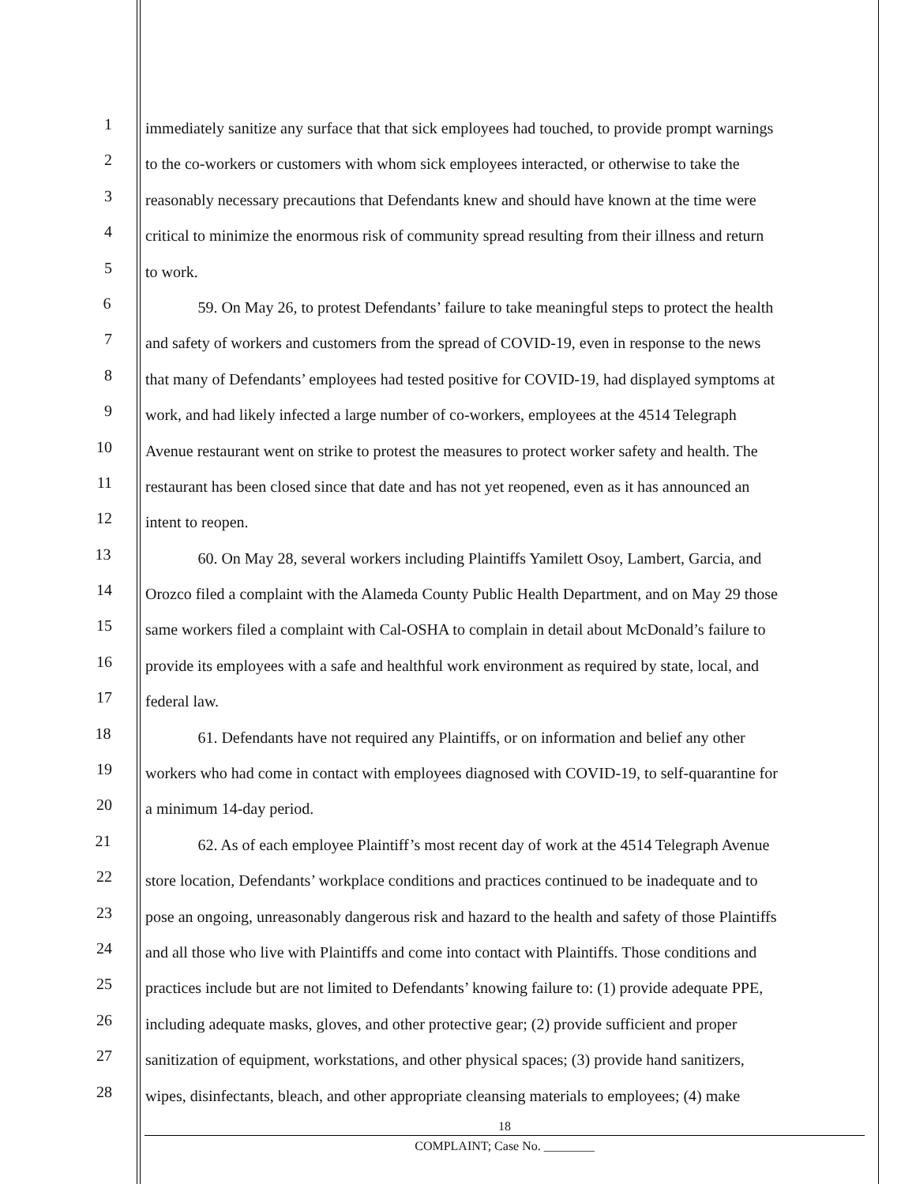1
immediately sanitize any surface that that sick employees had touched, to provide prompt warnings
2
to the co-workers or customers with whom sick employees interacted, or otherwise to take the
3
reasonably necessary precautions that Defendants knew and should have known at the time were
4
critical to minimize the enormous risk of community spread resulting from their illness and return
5
to work.
6
59. On May 26, to protest Defendants’ failure to take meaningful steps to protect the health
7
and safety of workers and customers from the spread of COVID-19, even in response to the news
8
that many of Defendants’ employees had tested positive for COVID-19, had displayed symptoms at
9
work, and had likely infected a large number of co-workers, employees at the 4514 Telegraph
10
Avenue restaurant went on strike to protest the measures to protect worker safety and health. The
11
restaurant has been closed since that date and has not yet reopened, even as it has announced an
12
intent to reopen.
13
60. On May 28, several workers including Plaintiffs Yamilett Osoy, Lambert, Garcia, and
14
Orozco filed a complaint with the Alameda County Public Health Department, and on May 29 those
15
same workers filed a complaint with Cal-OSHA to complain in detail about McDonald’s failure to
16
provide its employees with a safe and healthful work environment as required by state, local, and
17
federal law.
18
61. Defendants have not required any Plaintiffs, or on information and belief any other
19
workers who had come in contact with employees diagnosed with COVID-19, to self-quarantine for
20
a minimum 14-day period.
21
62. As of each employee Plaintiff’s most recent day of work at the 4514 Telegraph Avenue
22
store location, Defendants’ workplace conditions and practices continued to be inadequate and to
23
pose an ongoing, unreasonably dangerous risk and hazard to the health and safety of those Plaintiffs
24
and all those who live with Plaintiffs and come into contact with Plaintiffs. Those conditions and
25
practices include but are not limited to Defendants’ knowing failure to: (1) provide adequate PPE,
26
including adequate masks, gloves, and other protective gear; (2) provide sufficient and proper
27
sanitization of equipment, workstations, and other physical spaces; (3) provide hand sanitizers,
28
wipes, disinfectants, bleach, and other appropriate cleansing materials to employees; (4) make
18
COMPLAINT; Case No. ________